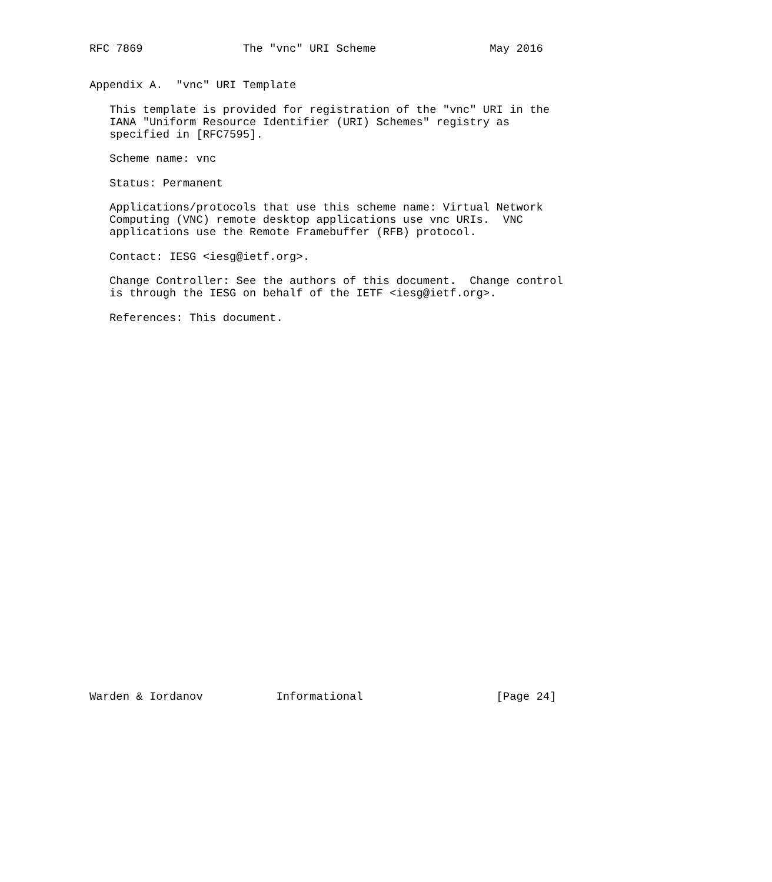RFC 7869               The "vnc" URI Scheme                 May 2016


Appendix A.  "vnc" URI Template

   This template is provided for registration of the "vnc" URI in the
   IANA "Uniform Resource Identifier (URI) Schemes" registry as
   specified in [RFC7595].

   Scheme name: vnc

   Status: Permanent

   Applications/protocols that use this scheme name: Virtual Network
   Computing (VNC) remote desktop applications use vnc URIs.  VNC
   applications use the Remote Framebuffer (RFB) protocol.

   Contact: IESG <iesg@ietf.org>.

   Change Controller: See the authors of this document.  Change control
   is through the IESG on behalf of the IETF <iesg@ietf.org>.

   References: This document.






























Warden & Iordanov           Informational                    [Page 24]